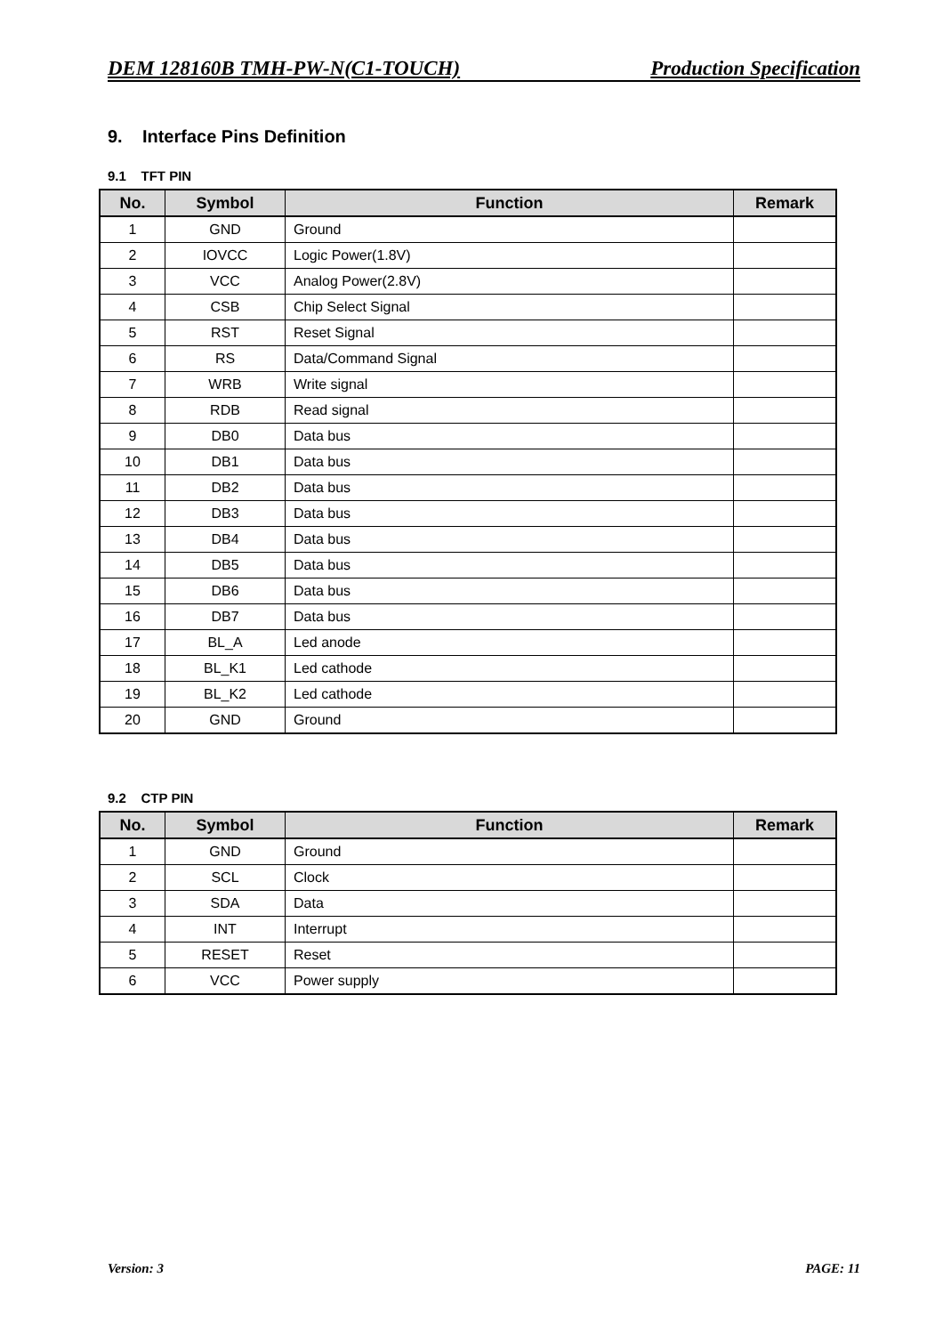DEM 128160B TMH-PW-N(C1-TOUCH) Production Specification
9. Interface Pins Definition
9.1 TFT PIN
| No. | Symbol | Function | Remark |
| --- | --- | --- | --- |
| 1 | GND | Ground | |
| 2 | IOVCC | Logic Power(1.8V) | |
| 3 | VCC | Analog Power(2.8V) | |
| 4 | CSB | Chip Select Signal | |
| 5 | RST | Reset Signal | |
| 6 | RS | Data/Command Signal | |
| 7 | WRB | Write signal | |
| 8 | RDB | Read signal | |
| 9 | DB0 | Data bus | |
| 10 | DB1 | Data bus | |
| 11 | DB2 | Data bus | |
| 12 | DB3 | Data bus | |
| 13 | DB4 | Data bus | |
| 14 | DB5 | Data bus | |
| 15 | DB6 | Data bus | |
| 16 | DB7 | Data bus | |
| 17 | BL_A | Led anode | |
| 18 | BL_K1 | Led cathode | |
| 19 | BL_K2 | Led cathode | |
| 20 | GND | Ground | |
9.2 CTP PIN
| No. | Symbol | Function | Remark |
| --- | --- | --- | --- |
| 1 | GND | Ground | |
| 2 | SCL | Clock | |
| 3 | SDA | Data | |
| 4 | INT | Interrupt | |
| 5 | RESET | Reset | |
| 6 | VCC | Power supply | |
Version: 3 PAGE: 11